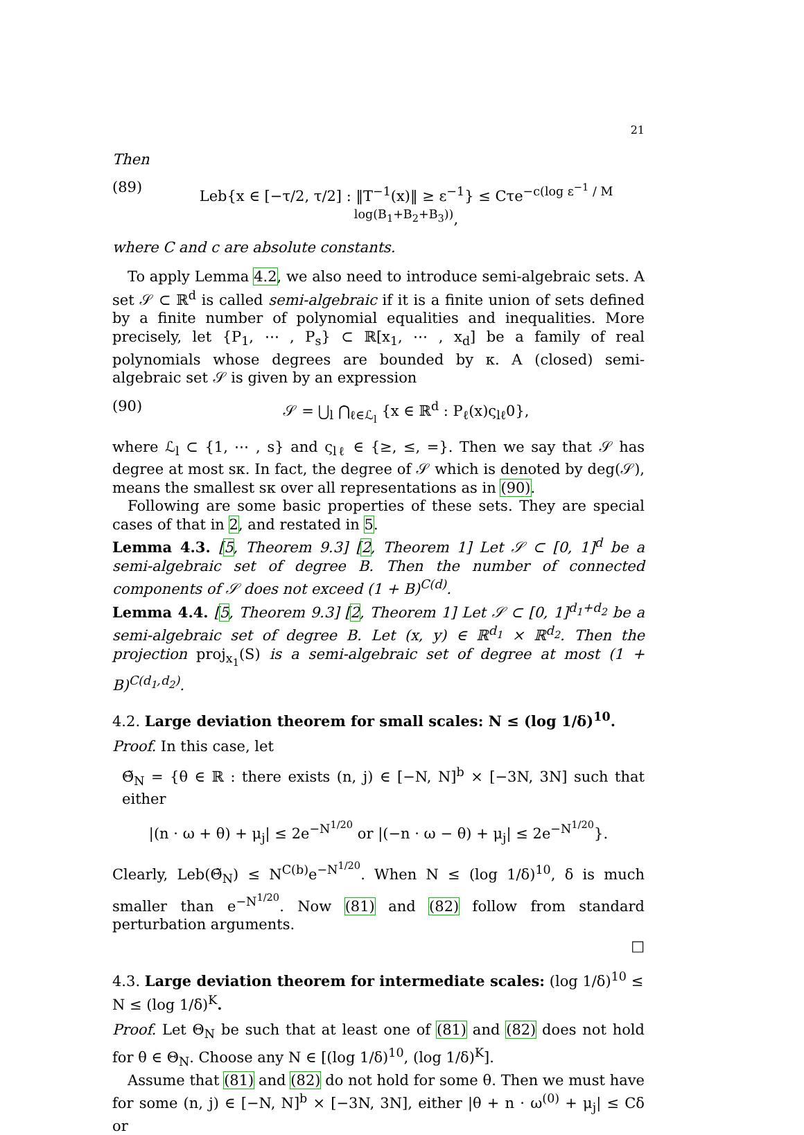21
Then
(89) Leb{x ∈ [−τ/2, τ/2] : ‖T<sup>−1</sup>(x)‖ ≥ ε<sup>−1</sup>} ≤ Cτe<sup>−c(log ε<sup>−1</sup> / M log(B<sub>1</sub>+B<sub>2</sub>+B<sub>3</sub>))</sup>,
where C and c are absolute constants.
To apply Lemma 4.2, we also need to introduce semi-algebraic sets. A set 𝒮 ⊂ ℝ<sup>d</sup> is called semi-algebraic if it is a finite union of sets defined by a finite number of polynomial equalities and inequalities. More precisely, let {P<sub>1</sub>, ⋯ , P<sub>s</sub>} ⊂ ℝ[x<sub>1</sub>, ⋯ , x<sub>d</sub>] be a family of real polynomials whose degrees are bounded by κ. A (closed) semi-algebraic set 𝒮 is given by an expression
(90) 𝒮 = ⋃<sub>l</sub> ⋂<sub>ℓ∈ℒ<sub>l</sub></sub> {x ∈ ℝ<sup>d</sup> : P<sub>ℓ</sub>(x)ς<sub>lℓ</sub>0},
where ℒ<sub>l</sub> ⊂ {1, ⋯ , s} and ς<sub>lℓ</sub> ∈ {≥, ≤, =}. Then we say that 𝒮 has degree at most sκ. In fact, the degree of 𝒮 which is denoted by deg(𝒮), means the smallest sκ over all representations as in (90).
Following are some basic properties of these sets. They are special cases of that in 2, and restated in 5.
Lemma 4.3. [5, Theorem 9.3] [2, Theorem 1] Let 𝒮 ⊂ [0, 1]<sup>d</sup> be a semi-algebraic set of degree B. Then the number of connected components of 𝒮 does not exceed (1 + B)<sup>C(d)</sup>.
Lemma 4.4. [5, Theorem 9.3] [2, Theorem 1] Let 𝒮 ⊂ [0, 1]<sup>d<sub>1</sub>+d<sub>2</sub></sup> be a semi-algebraic set of degree B. Let (x, y) ∈ ℝ<sup>d<sub>1</sub></sup> × ℝ<sup>d<sub>2</sub></sup>. Then the projection proj<sub>x<sub>1</sub></sub>(S) is a semi-algebraic set of degree at most (1 + B)<sup>C(d<sub>1</sub>,d<sub>2</sub>)</sup>.
4.2. Large deviation theorem for small scales: N ≤ (log 1/δ)<sup>10</sup>.
Proof. In this case, let
Θ̃<sub>N</sub> = {θ ∈ ℝ : there exists (n, j) ∈ [−N, N]<sup>b</sup> × [−3N, 3N] such that either
|(n · ω + θ) + μ<sub>j</sub>| ≤ 2e<sup>−N<sup>1/20</sup></sup> or |(−n · ω − θ) + μ<sub>j</sub>| ≤ 2e<sup>−N<sup>1/20</sup></sup>}.
Clearly, Leb(Θ̃<sub>N</sub>) ≤ N<sup>C(b)</sup>e<sup>−N<sup>1/20</sup></sup>. When N ≤ (log 1/δ)<sup>10</sup>, δ is much smaller than e<sup>−N<sup>1/20</sup></sup>. Now (81) and (82) follow from standard perturbation arguments.
□
4.3. Large deviation theorem for intermediate scales: (log 1/δ)<sup>10</sup> ≤ N ≤ (log 1/δ)<sup>K</sup>.
Proof. Let Θ<sub>N</sub> be such that at least one of (81) and (82) does not hold for θ ∈ Θ<sub>N</sub>. Choose any N ∈ [(log 1/δ)<sup>10</sup>, (log 1/δ)<sup>K</sup>].
Assume that (81) and (82) do not hold for some θ. Then we must have for some (n, j) ∈ [−N, N]<sup>b</sup> × [−3N, 3N], either |θ + n · ω<sup>(0)</sup> + μ<sub>j</sub>| ≤ Cδ or